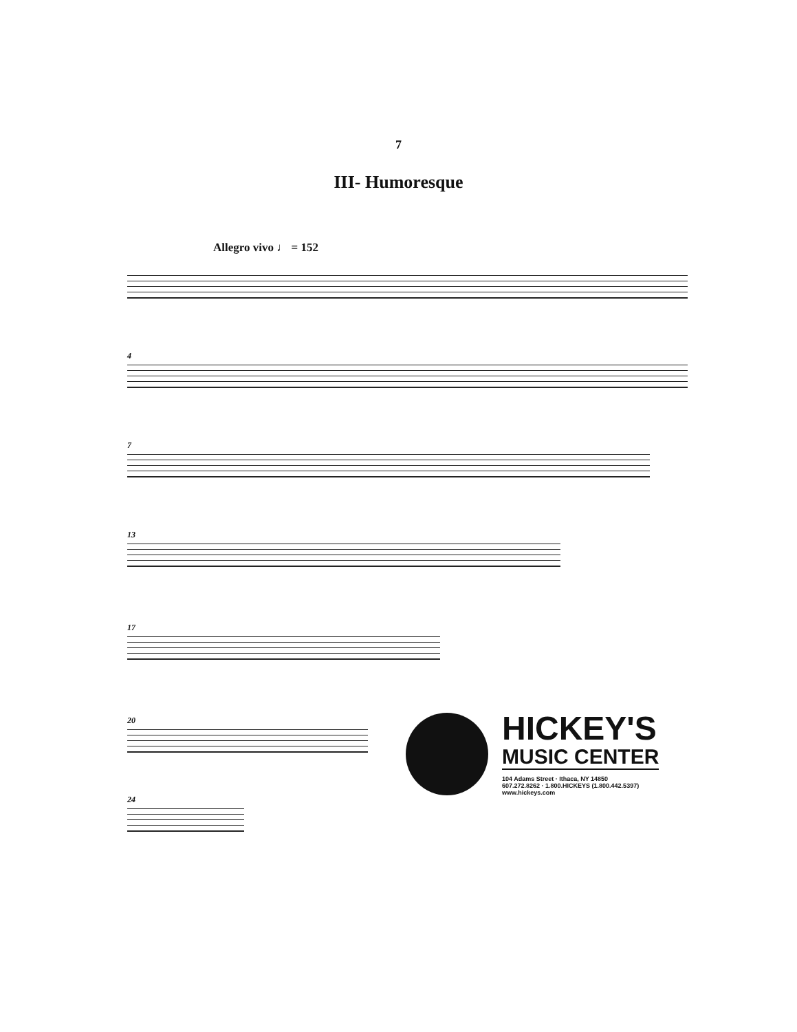7
III- Humoresque
Allegro vivo ♩ = 152
4
7
13
17
20
24
HICKEY'S
MUSIC CENTER
104 Adams Street · Ithaca, NY 14850
607.272.8262 · 1.800.HICKEYS (1.800.442.5397)
www.hickeys.com